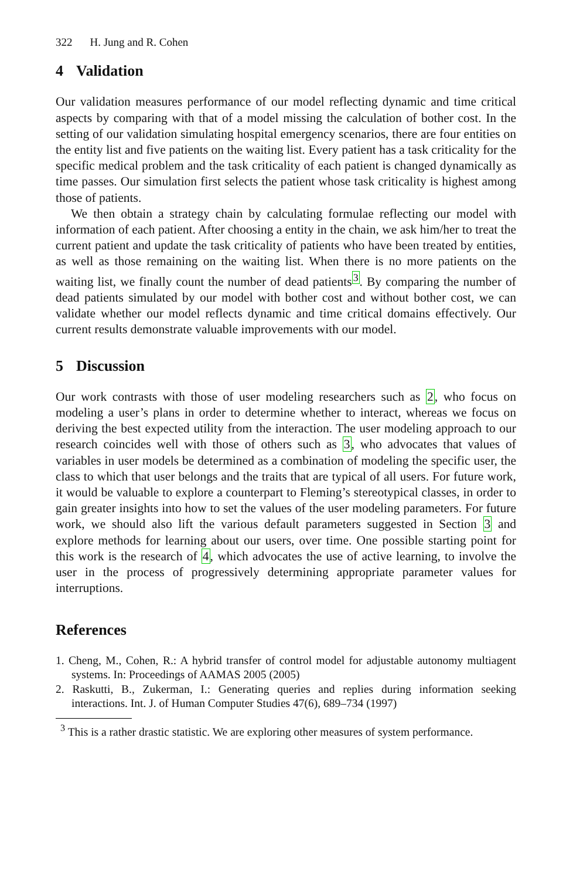322 H. Jung and R. Cohen
4 Validation
Our validation measures performance of our model reflecting dynamic and time critical aspects by comparing with that of a model missing the calculation of bother cost. In the setting of our validation simulating hospital emergency scenarios, there are four entities on the entity list and five patients on the waiting list. Every patient has a task criticality for the specific medical problem and the task criticality of each patient is changed dynamically as time passes. Our simulation first selects the patient whose task criticality is highest among those of patients.
We then obtain a strategy chain by calculating formulae reflecting our model with information of each patient. After choosing a entity in the chain, we ask him/her to treat the current patient and update the task criticality of patients who have been treated by entities, as well as those remaining on the waiting list. When there is no more patients on the waiting list, we finally count the number of dead patients<sup>3</sup>. By comparing the number of dead patients simulated by our model with bother cost and without bother cost, we can validate whether our model reflects dynamic and time critical domains effectively. Our current results demonstrate valuable improvements with our model.
5 Discussion
Our work contrasts with those of user modeling researchers such as 2, who focus on modeling a user’s plans in order to determine whether to interact, whereas we focus on deriving the best expected utility from the interaction. The user modeling approach to our research coincides well with those of others such as 3, who advocates that values of variables in user models be determined as a combination of modeling the specific user, the class to which that user belongs and the traits that are typical of all users. For future work, it would be valuable to explore a counterpart to Fleming’s stereotypical classes, in order to gain greater insights into how to set the values of the user modeling parameters. For future work, we should also lift the various default parameters suggested in Section 3 and explore methods for learning about our users, over time. One possible starting point for this work is the research of 4, which advocates the use of active learning, to involve the user in the process of progressively determining appropriate parameter values for interruptions.
References
1. Cheng, M., Cohen, R.: A hybrid transfer of control model for adjustable autonomy multiagent systems. In: Proceedings of AAMAS 2005 (2005)
2. Raskutti, B., Zukerman, I.: Generating queries and replies during information seeking interactions. Int. J. of Human Computer Studies 47(6), 689–734 (1997)
<sup>3</sup> This is a rather drastic statistic. We are exploring other measures of system performance.